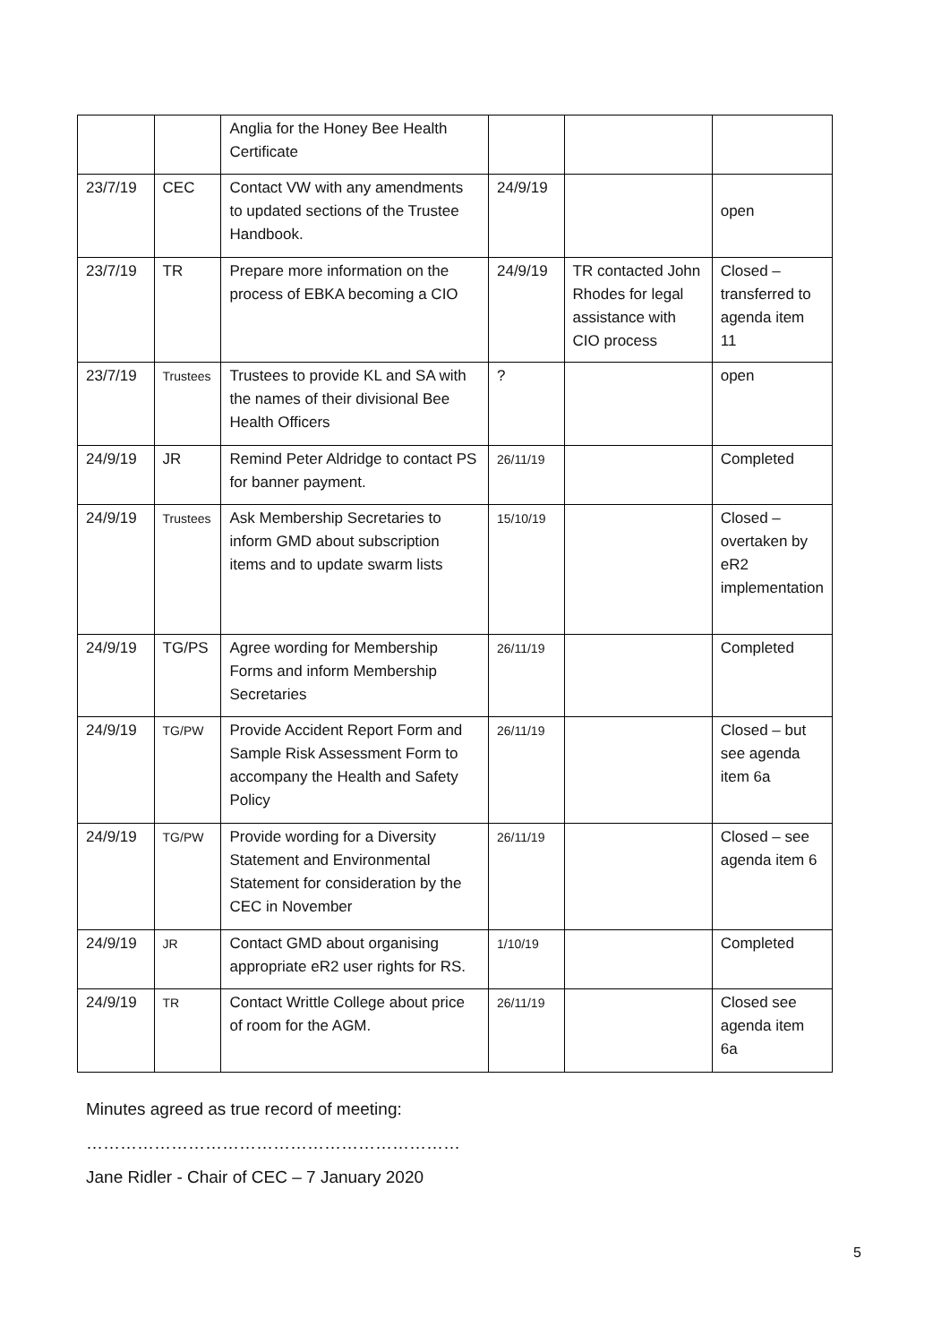| | | Anglia for the Honey Bee Health Certificate | | | |
| 23/7/19 | CEC | Contact VW with any amendments to updated sections of the Trustee Handbook. | 24/9/19 | | open |
| 23/7/19 | TR | Prepare more information on the process of EBKA becoming a CIO | 24/9/19 | TR contacted John Rhodes for legal assistance with CIO process | Closed – transferred to agenda item 11 |
| 23/7/19 | Trustees | Trustees to provide KL and SA with the names of their divisional Bee Health Officers | ? | | open |
| 24/9/19 | JR | Remind Peter Aldridge to contact PS for banner payment. | 26/11/19 | | Completed |
| 24/9/19 | Trustees | Ask Membership Secretaries to inform GMD about subscription items and to update swarm lists | 15/10/19 | | Closed – overtaken by eR2 implementation |
| 24/9/19 | TG/PS | Agree wording for Membership Forms and inform Membership Secretaries | 26/11/19 | | Completed |
| 24/9/19 | TG/PW | Provide Accident Report Form and Sample Risk Assessment Form to accompany the Health and Safety Policy | 26/11/19 | | Closed – but see agenda item 6a |
| 24/9/19 | TG/PW | Provide wording for a Diversity Statement and Environmental Statement for consideration by the CEC in November | 26/11/19 | | Closed – see agenda item 6 |
| 24/9/19 | JR | Contact GMD about organising appropriate eR2 user rights for RS. | 1/10/19 | | Completed |
| 24/9/19 | TR | Contact Writtle College about price of room for the AGM. | 26/11/19 | | Closed see agenda item 6a |
Minutes agreed as true record of meeting:
…………………………………………………………
Jane Ridler - Chair of CEC – 7 January 2020
5